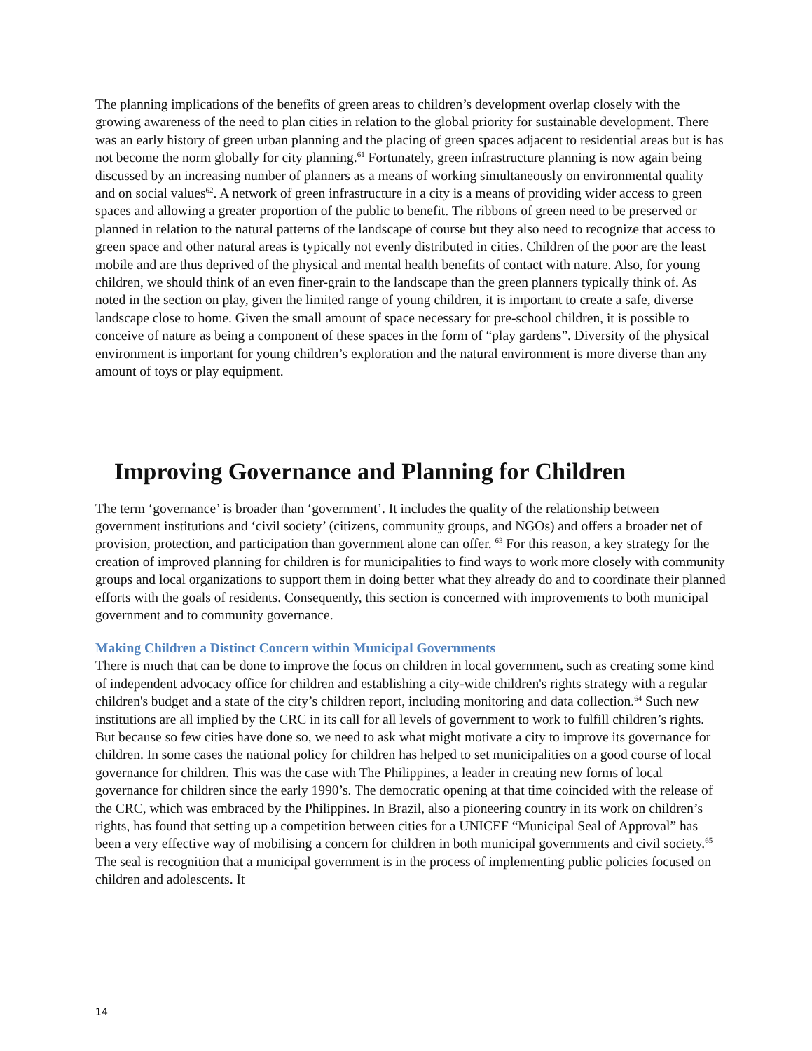The planning implications of the benefits of green areas to children’s development overlap closely with the growing awareness of the need to plan cities in relation to the global priority for sustainable development. There was an early history of green urban planning and the placing of green spaces adjacent to residential areas but is has not become the norm globally for city planning.<sup>61</sup> Fortunately, green infrastructure planning is now again being discussed by an increasing number of planners as a means of working simultaneously on environmental quality and on social values<sup>62</sup>. A network of green infrastructure in a city is a means of providing wider access to green spaces and allowing a greater proportion of the public to benefit. The ribbons of green need to be preserved or planned in relation to the natural patterns of the landscape of course but they also need to recognize that access to green space and other natural areas is typically not evenly distributed in cities. Children of the poor are the least mobile and are thus deprived of the physical and mental health benefits of contact with nature. Also, for young children, we should think of an even finer-grain to the landscape than the green planners typically think of. As noted in the section on play, given the limited range of young children, it is important to create a safe, diverse landscape close to home. Given the small amount of space necessary for pre-school children, it is possible to conceive of nature as being a component of these spaces in the form of “play gardens”. Diversity of the physical environment is important for young children’s exploration and the natural environment is more diverse than any amount of toys or play equipment.
Improving Governance and Planning for Children
The term ‘governance’ is broader than ‘government’. It includes the quality of the relationship between government institutions and ‘civil society’ (citizens, community groups, and NGOs) and offers a broader net of provision, protection, and participation than government alone can offer. <sup>63</sup> For this reason, a key strategy for the creation of improved planning for children is for municipalities to find ways to work more closely with community groups and local organizations to support them in doing better what they already do and to coordinate their planned efforts with the goals of residents. Consequently, this section is concerned with improvements to both municipal government and to community governance.
Making Children a Distinct Concern within Municipal Governments
There is much that can be done to improve the focus on children in local government, such as creating some kind of independent advocacy office for children and establishing a city-wide children's rights strategy with a regular children's budget and a state of the city’s children report, including monitoring and data collection.<sup>64</sup> Such new institutions are all implied by the CRC in its call for all levels of government to work to fulfill children’s rights. But because so few cities have done so, we need to ask what might motivate a city to improve its governance for children. In some cases the national policy for children has helped to set municipalities on a good course of local governance for children. This was the case with The Philippines, a leader in creating new forms of local governance for children since the early 1990’s. The democratic opening at that time coincided with the release of the CRC, which was embraced by the Philippines. In Brazil, also a pioneering country in its work on children’s rights, has found that setting up a competition between cities for a UNICEF “Municipal Seal of Approval” has been a very effective way of mobilising a concern for children in both municipal governments and civil society.<sup>65</sup> The seal is recognition that a municipal government is in the process of implementing public policies focused on children and adolescents. It
14